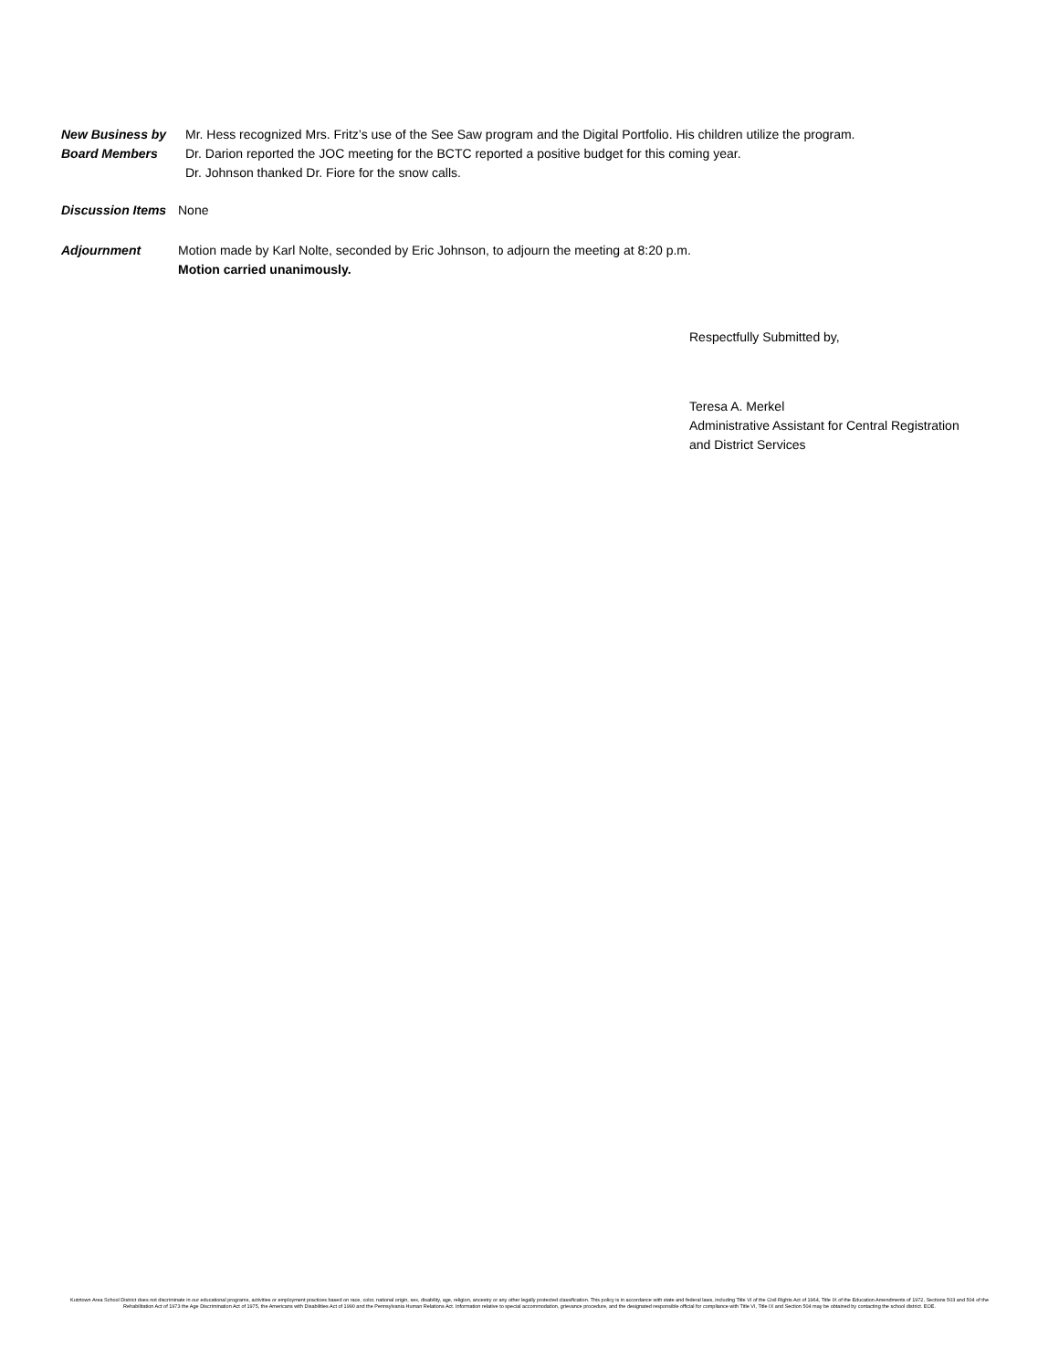New Business by
Board Members
Mr. Hess recognized Mrs. Fritz’s use of the See Saw program and the Digital Portfolio. His children utilize the program.
Dr. Darion reported the JOC meeting for the BCTC reported a positive budget for this coming year.
Dr. Johnson thanked Dr. Fiore for the snow calls.
Discussion Items
None
Adjournment Motion made by Karl Nolte, seconded by Eric Johnson, to adjourn the meeting at 8:20 p.m.
Motion carried unanimously.
Respectfully Submitted by,
Teresa A. Merkel
Administrative Assistant for Central Registration
and District Services
Kutztown Area School District does not discriminate in our educational programs, activities or employment practices based on race, color, national origin, sex, disability, age, religion, ancestry or any other legally protected classification. This policy is in accordance with state and federal laws, including Title VI of the Civil Rights Act of 1964, Title IX of the Education Amendments of 1972, Sections 503 and 504 of the Rehabilitation Act of 1973 the Age Discrimination Act of 1975, the Americans with Disabilities Act of 1990 and the Pennsylvania Human Relations Act. Information relative to special accommodation, grievance procedure, and the designated responsible official for compliance with Title VI, Title IX and Section 504 may be obtained by contacting the school district. EOE.